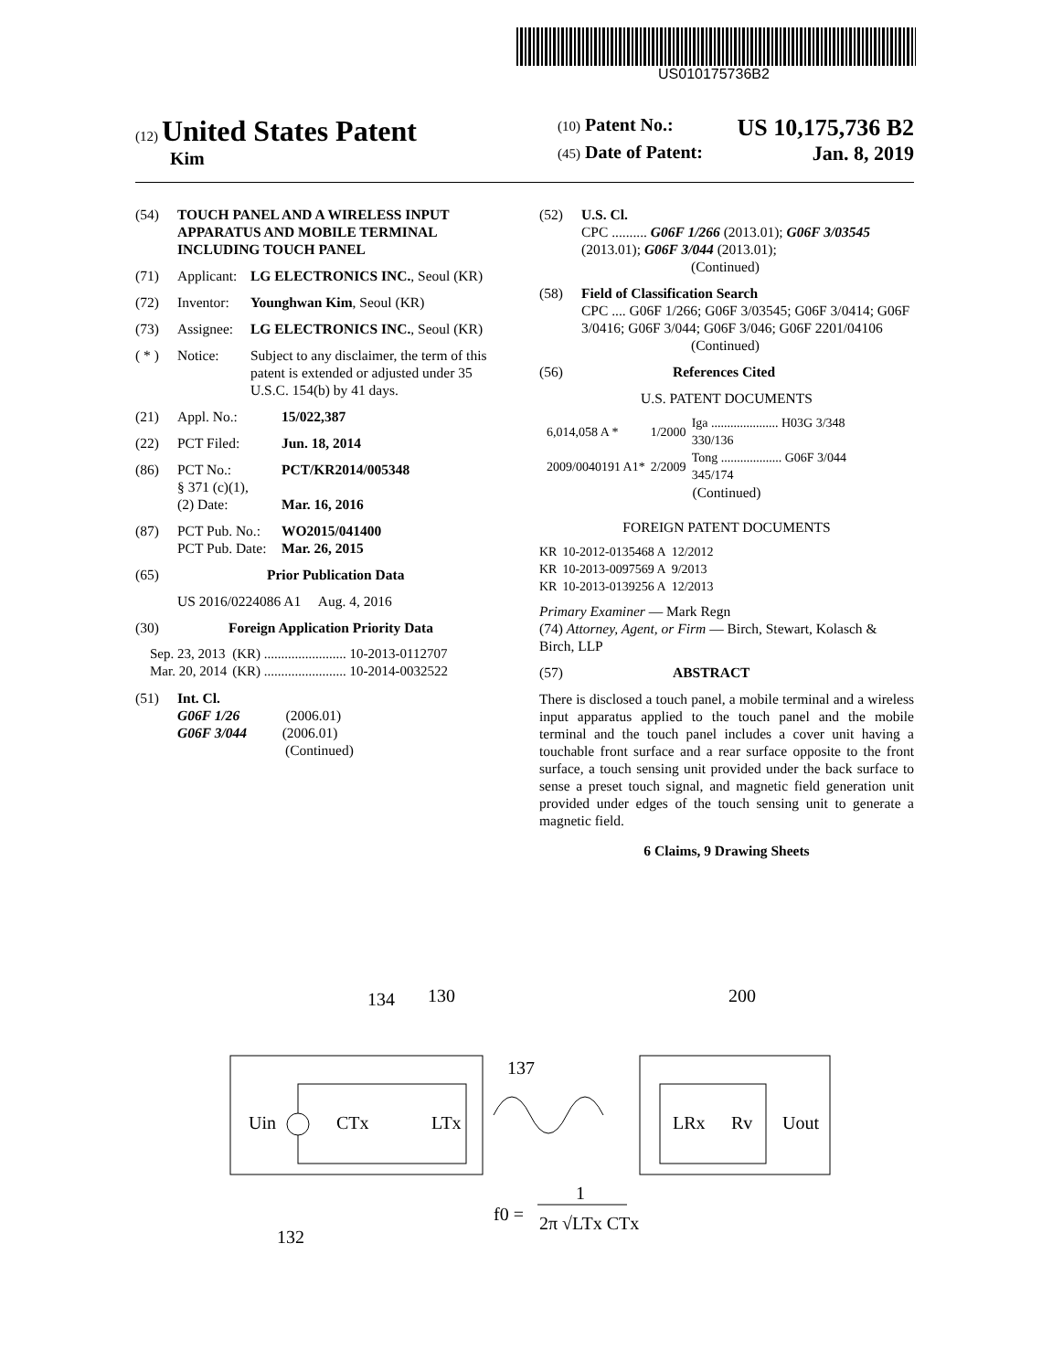US010175736B2
(12) United States Patent
Kim
(10) Patent No.: US 10,175,736 B2
(45) Date of Patent: Jan. 8, 2019
(54) TOUCH PANEL AND A WIRELESS INPUT APPARATUS AND MOBILE TERMINAL INCLUDING TOUCH PANEL
(71) Applicant: LG ELECTRONICS INC., Seoul (KR)
(72) Inventor: Younghwan Kim, Seoul (KR)
(73) Assignee: LG ELECTRONICS INC., Seoul (KR)
( * ) Notice: Subject to any disclaimer, the term of this patent is extended or adjusted under 35 U.S.C. 154(b) by 41 days.
(21) Appl. No.: 15/022,387
(22) PCT Filed: Jun. 18, 2014
(86) PCT No.:
§ 371 (c)(1),
(2) Date: PCT/KR2014/005348
Mar. 16, 2016
(87) PCT Pub. No.:
PCT Pub. Date: WO2015/041400
Mar. 26, 2015
(65) Prior Publication Data
US 2016/0224086 A1 Aug. 4, 2016
(30) Foreign Application Priority Data
| Sep. 23, 2013 | (KR) ........................ 10-2013-0112707 |
| Mar. 20, 2014 | (KR) ........................ 10-2014-0032522 |
(51) Int. Cl.
G06F 1/26 (2006.01)
G06F 3/044 (2006.01)
(Continued)
(52) U.S. Cl.
CPC .......... G06F 1/266 (2013.01); G06F 3/03545 (2013.01); G06F 3/044 (2013.01);
(Continued)
(58) Field of Classification Search
CPC .... G06F 1/266; G06F 3/03545; G06F 3/0414; G06F 3/0416; G06F 3/044; G06F 3/046; G06F 2201/04106
(Continued)
(56) References Cited
U.S. PATENT DOCUMENTS
| 6,014,058 A * | 1/2000 | Iga ..................... H03G 3/348 330/136 |
| 2009/0040191 A1* | 2/2009 | Tong ................... G06F 3/044 345/174 |
(Continued)
FOREIGN PATENT DOCUMENTS
| KR | 10-2012-0135468 A | 12/2012 |
| KR | 10-2013-0097569 A | 9/2013 |
| KR | 10-2013-0139256 A | 12/2013 |
Primary Examiner — Mark Regn
(74) Attorney, Agent, or Firm — Birch, Stewart, Kolasch & Birch, LLP
(57) ABSTRACT
There is disclosed a touch panel, a mobile terminal and a wireless input apparatus applied to the touch panel and the mobile terminal and the touch panel includes a cover unit having a touchable front surface and a rear surface opposite to the front surface, a touch sensing unit provided under the back surface to sense a preset touch signal, and magnetic field generation unit provided under edges of the touch sensing unit to generate a magnetic field.
6 Claims, 9 Drawing Sheets
134
130
200
137
Uin
CTx
LTx
LRx
Rv
Uout
132
f0 =
1
2π √LTx CTx